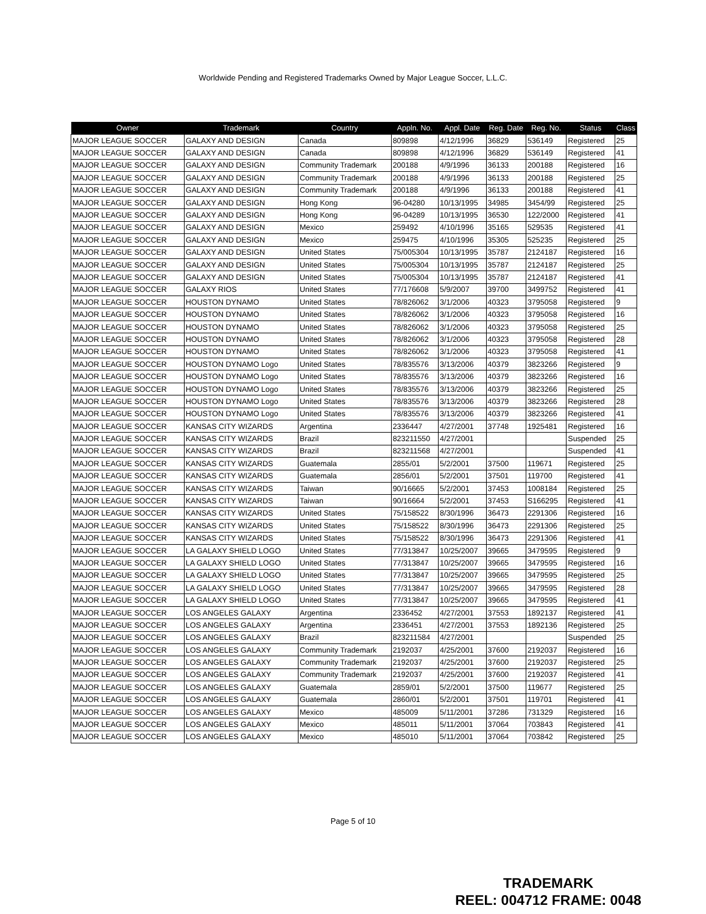Worldwide Pending and Registered Trademarks Owned by Major League Soccer, L.L.C.
| Owner | Trademark | Country | Appln. No. | Appl. Date | Reg. Date | Reg. No. | Status | Class |
| --- | --- | --- | --- | --- | --- | --- | --- | --- |
| MAJOR LEAGUE SOCCER | GALAXY AND DESIGN | Canada | 809898 | 4/12/1996 | 36829 | 536149 | Registered | 25 |
| MAJOR LEAGUE SOCCER | GALAXY AND DESIGN | Canada | 809898 | 4/12/1996 | 36829 | 536149 | Registered | 41 |
| MAJOR LEAGUE SOCCER | GALAXY AND DESIGN | Community Trademark | 200188 | 4/9/1996 | 36133 | 200188 | Registered | 16 |
| MAJOR LEAGUE SOCCER | GALAXY AND DESIGN | Community Trademark | 200188 | 4/9/1996 | 36133 | 200188 | Registered | 25 |
| MAJOR LEAGUE SOCCER | GALAXY AND DESIGN | Community Trademark | 200188 | 4/9/1996 | 36133 | 200188 | Registered | 41 |
| MAJOR LEAGUE SOCCER | GALAXY AND DESIGN | Hong Kong | 96-04280 | 10/13/1995 | 34985 | 3454/99 | Registered | 25 |
| MAJOR LEAGUE SOCCER | GALAXY AND DESIGN | Hong Kong | 96-04289 | 10/13/1995 | 36530 | 122/2000 | Registered | 41 |
| MAJOR LEAGUE SOCCER | GALAXY AND DESIGN | Mexico | 259492 | 4/10/1996 | 35165 | 529535 | Registered | 41 |
| MAJOR LEAGUE SOCCER | GALAXY AND DESIGN | Mexico | 259475 | 4/10/1996 | 35305 | 525235 | Registered | 25 |
| MAJOR LEAGUE SOCCER | GALAXY AND DESIGN | United States | 75/005304 | 10/13/1995 | 35787 | 2124187 | Registered | 16 |
| MAJOR LEAGUE SOCCER | GALAXY AND DESIGN | United States | 75/005304 | 10/13/1995 | 35787 | 2124187 | Registered | 25 |
| MAJOR LEAGUE SOCCER | GALAXY AND DESIGN | United States | 75/005304 | 10/13/1995 | 35787 | 2124187 | Registered | 41 |
| MAJOR LEAGUE SOCCER | GALAXY RIOS | United States | 77/176608 | 5/9/2007 | 39700 | 3499752 | Registered | 41 |
| MAJOR LEAGUE SOCCER | HOUSTON DYNAMO | United States | 78/826062 | 3/1/2006 | 40323 | 3795058 | Registered | 9 |
| MAJOR LEAGUE SOCCER | HOUSTON DYNAMO | United States | 78/826062 | 3/1/2006 | 40323 | 3795058 | Registered | 16 |
| MAJOR LEAGUE SOCCER | HOUSTON DYNAMO | United States | 78/826062 | 3/1/2006 | 40323 | 3795058 | Registered | 25 |
| MAJOR LEAGUE SOCCER | HOUSTON DYNAMO | United States | 78/826062 | 3/1/2006 | 40323 | 3795058 | Registered | 28 |
| MAJOR LEAGUE SOCCER | HOUSTON DYNAMO | United States | 78/826062 | 3/1/2006 | 40323 | 3795058 | Registered | 41 |
| MAJOR LEAGUE SOCCER | HOUSTON DYNAMO Logo | United States | 78/835576 | 3/13/2006 | 40379 | 3823266 | Registered | 9 |
| MAJOR LEAGUE SOCCER | HOUSTON DYNAMO Logo | United States | 78/835576 | 3/13/2006 | 40379 | 3823266 | Registered | 16 |
| MAJOR LEAGUE SOCCER | HOUSTON DYNAMO Logo | United States | 78/835576 | 3/13/2006 | 40379 | 3823266 | Registered | 25 |
| MAJOR LEAGUE SOCCER | HOUSTON DYNAMO Logo | United States | 78/835576 | 3/13/2006 | 40379 | 3823266 | Registered | 28 |
| MAJOR LEAGUE SOCCER | HOUSTON DYNAMO Logo | United States | 78/835576 | 3/13/2006 | 40379 | 3823266 | Registered | 41 |
| MAJOR LEAGUE SOCCER | KANSAS CITY WIZARDS | Argentina | 2336447 | 4/27/2001 | 37748 | 1925481 | Registered | 16 |
| MAJOR LEAGUE SOCCER | KANSAS CITY WIZARDS | Brazil | 823211550 | 4/27/2001 | | | Suspended | 25 |
| MAJOR LEAGUE SOCCER | KANSAS CITY WIZARDS | Brazil | 823211568 | 4/27/2001 | | | Suspended | 41 |
| MAJOR LEAGUE SOCCER | KANSAS CITY WIZARDS | Guatemala | 2855/01 | 5/2/2001 | 37500 | 119671 | Registered | 25 |
| MAJOR LEAGUE SOCCER | KANSAS CITY WIZARDS | Guatemala | 2856/01 | 5/2/2001 | 37501 | 119700 | Registered | 41 |
| MAJOR LEAGUE SOCCER | KANSAS CITY WIZARDS | Taiwan | 90/16665 | 5/2/2001 | 37453 | 1008184 | Registered | 25 |
| MAJOR LEAGUE SOCCER | KANSAS CITY WIZARDS | Taiwan | 90/16664 | 5/2/2001 | 37453 | S166295 | Registered | 41 |
| MAJOR LEAGUE SOCCER | KANSAS CITY WIZARDS | United States | 75/158522 | 8/30/1996 | 36473 | 2291306 | Registered | 16 |
| MAJOR LEAGUE SOCCER | KANSAS CITY WIZARDS | United States | 75/158522 | 8/30/1996 | 36473 | 2291306 | Registered | 25 |
| MAJOR LEAGUE SOCCER | KANSAS CITY WIZARDS | United States | 75/158522 | 8/30/1996 | 36473 | 2291306 | Registered | 41 |
| MAJOR LEAGUE SOCCER | LA GALAXY SHIELD LOGO | United States | 77/313847 | 10/25/2007 | 39665 | 3479595 | Registered | 9 |
| MAJOR LEAGUE SOCCER | LA GALAXY SHIELD LOGO | United States | 77/313847 | 10/25/2007 | 39665 | 3479595 | Registered | 16 |
| MAJOR LEAGUE SOCCER | LA GALAXY SHIELD LOGO | United States | 77/313847 | 10/25/2007 | 39665 | 3479595 | Registered | 25 |
| MAJOR LEAGUE SOCCER | LA GALAXY SHIELD LOGO | United States | 77/313847 | 10/25/2007 | 39665 | 3479595 | Registered | 28 |
| MAJOR LEAGUE SOCCER | LA GALAXY SHIELD LOGO | United States | 77/313847 | 10/25/2007 | 39665 | 3479595 | Registered | 41 |
| MAJOR LEAGUE SOCCER | LOS ANGELES GALAXY | Argentina | 2336452 | 4/27/2001 | 37553 | 1892137 | Registered | 41 |
| MAJOR LEAGUE SOCCER | LOS ANGELES GALAXY | Argentina | 2336451 | 4/27/2001 | 37553 | 1892136 | Registered | 25 |
| MAJOR LEAGUE SOCCER | LOS ANGELES GALAXY | Brazil | 823211584 | 4/27/2001 | | | Suspended | 25 |
| MAJOR LEAGUE SOCCER | LOS ANGELES GALAXY | Community Trademark | 2192037 | 4/25/2001 | 37600 | 2192037 | Registered | 16 |
| MAJOR LEAGUE SOCCER | LOS ANGELES GALAXY | Community Trademark | 2192037 | 4/25/2001 | 37600 | 2192037 | Registered | 25 |
| MAJOR LEAGUE SOCCER | LOS ANGELES GALAXY | Community Trademark | 2192037 | 4/25/2001 | 37600 | 2192037 | Registered | 41 |
| MAJOR LEAGUE SOCCER | LOS ANGELES GALAXY | Guatemala | 2859/01 | 5/2/2001 | 37500 | 119677 | Registered | 25 |
| MAJOR LEAGUE SOCCER | LOS ANGELES GALAXY | Guatemala | 2860/01 | 5/2/2001 | 37501 | 119701 | Registered | 41 |
| MAJOR LEAGUE SOCCER | LOS ANGELES GALAXY | Mexico | 485009 | 5/11/2001 | 37286 | 731329 | Registered | 16 |
| MAJOR LEAGUE SOCCER | LOS ANGELES GALAXY | Mexico | 485011 | 5/11/2001 | 37064 | 703843 | Registered | 41 |
| MAJOR LEAGUE SOCCER | LOS ANGELES GALAXY | Mexico | 485010 | 5/11/2001 | 37064 | 703842 | Registered | 25 |
Page 5 of 10
TRADEMARK
REEL: 004712 FRAME: 0048